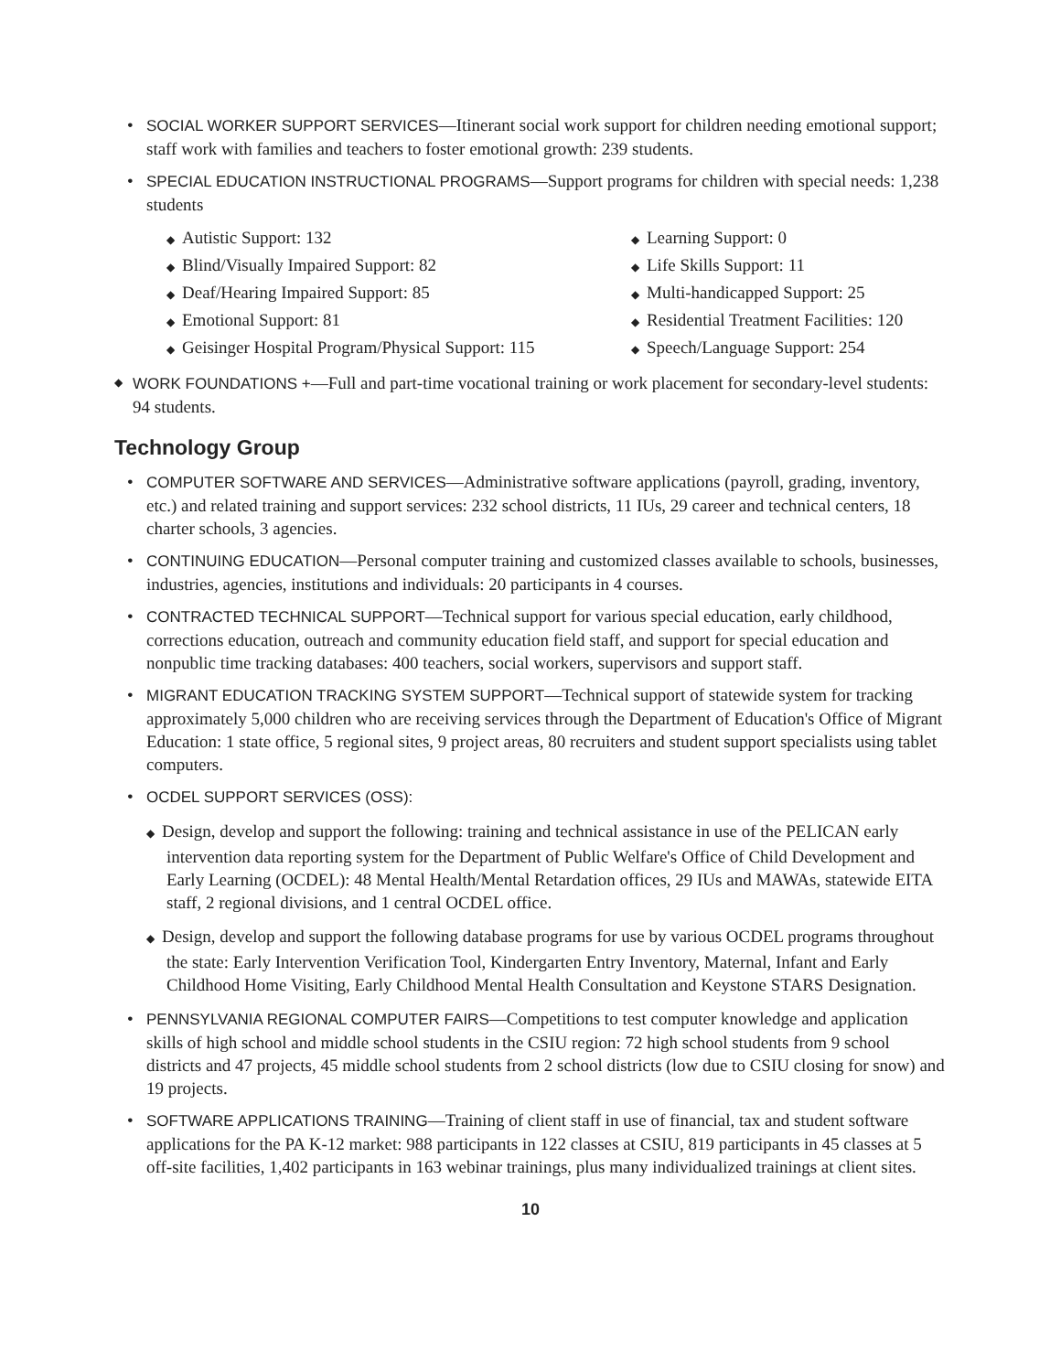• SOCIAL WORKER SUPPORT SERVICES—Itinerant social work support for children needing emotional support; staff work with families and teachers to foster emotional growth: 239 students.
• SPECIAL EDUCATION INSTRUCTIONAL PROGRAMS—Support programs for children with special needs: 1,238 students
◆ Autistic Support: 132
◆ Learning Support: 0
◆ Blind/Visually Impaired Support: 82
◆ Life Skills Support: 11
◆ Deaf/Hearing Impaired Support: 85
◆ Multi-handicapped Support: 25
◆ Emotional Support: 81
◆ Residential Treatment Facilities: 120
◆ Geisinger Hospital Program/Physical Support: 115
◆ Speech/Language Support: 254
◆ WORK FOUNDATIONS +—Full and part-time vocational training or work placement for secondary-level students: 94 students.
Technology Group
• COMPUTER SOFTWARE AND SERVICES—Administrative software applications (payroll, grading, inventory, etc.) and related training and support services: 232 school districts, 11 IUs, 29 career and technical centers, 18 charter schools, 3 agencies.
• CONTINUING EDUCATION—Personal computer training and customized classes available to schools, businesses, industries, agencies, institutions and individuals: 20 participants in 4 courses.
• CONTRACTED TECHNICAL SUPPORT—Technical support for various special education, early childhood, corrections education, outreach and community education field staff, and support for special education and nonpublic time tracking databases: 400 teachers, social workers, supervisors and support staff.
• MIGRANT EDUCATION TRACKING SYSTEM SUPPORT—Technical support of statewide system for tracking approximately 5,000 children who are receiving services through the Department of Education's Office of Migrant Education: 1 state office, 5 regional sites, 9 project areas, 80 recruiters and student support specialists using tablet computers.
• OCDEL SUPPORT SERVICES (OSS):
◆ Design, develop and support the following: training and technical assistance in use of the PELICAN early intervention data reporting system for the Department of Public Welfare's Office of Child Development and Early Learning (OCDEL): 48 Mental Health/Mental Retardation offices, 29 IUs and MAWAs, statewide EITA staff, 2 regional divisions, and 1 central OCDEL office.
◆ Design, develop and support the following database programs for use by various OCDEL programs throughout the state: Early Intervention Verification Tool, Kindergarten Entry Inventory, Maternal, Infant and Early Childhood Home Visiting, Early Childhood Mental Health Consultation and Keystone STARS Designation.
• PENNSYLVANIA REGIONAL COMPUTER FAIRS—Competitions to test computer knowledge and application skills of high school and middle school students in the CSIU region: 72 high school students from 9 school districts and 47 projects, 45 middle school students from 2 school districts (low due to CSIU closing for snow) and 19 projects.
• SOFTWARE APPLICATIONS TRAINING—Training of client staff in use of financial, tax and student software applications for the PA K-12 market: 988 participants in 122 classes at CSIU, 819 participants in 45 classes at 5 off-site facilities, 1,402 participants in 163 webinar trainings, plus many individualized trainings at client sites.
10